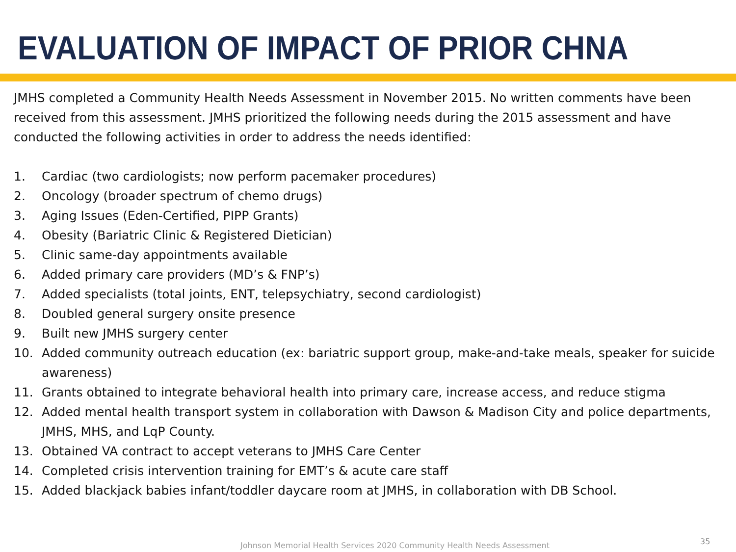EVALUATION OF IMPACT OF PRIOR CHNA
JMHS completed a Community Health Needs Assessment in November 2015. No written comments have been received from this assessment. JMHS prioritized the following needs during the 2015 assessment and have conducted the following activities in order to address the needs identified:
1. Cardiac (two cardiologists; now perform pacemaker procedures)
2. Oncology (broader spectrum of chemo drugs)
3. Aging Issues (Eden-Certified, PIPP Grants)
4. Obesity (Bariatric Clinic & Registered Dietician)
5. Clinic same-day appointments available
6. Added primary care providers (MD’s & FNP’s)
7. Added specialists (total joints, ENT, telepsychiatry, second cardiologist)
8. Doubled general surgery onsite presence
9. Built new JMHS surgery center
10. Added community outreach education (ex: bariatric support group, make-and-take meals, speaker for suicide awareness)
11. Grants obtained to integrate behavioral health into primary care, increase access, and reduce stigma
12. Added mental health transport system in collaboration with Dawson & Madison City and police departments, JMHS, MHS, and LqP County.
13. Obtained VA contract to accept veterans to JMHS Care Center
14. Completed crisis intervention training for EMT’s & acute care staff
15. Added blackjack babies infant/toddler daycare room at JMHS, in collaboration with DB School.
Johnson Memorial Health Services 2020 Community Health Needs Assessment
35